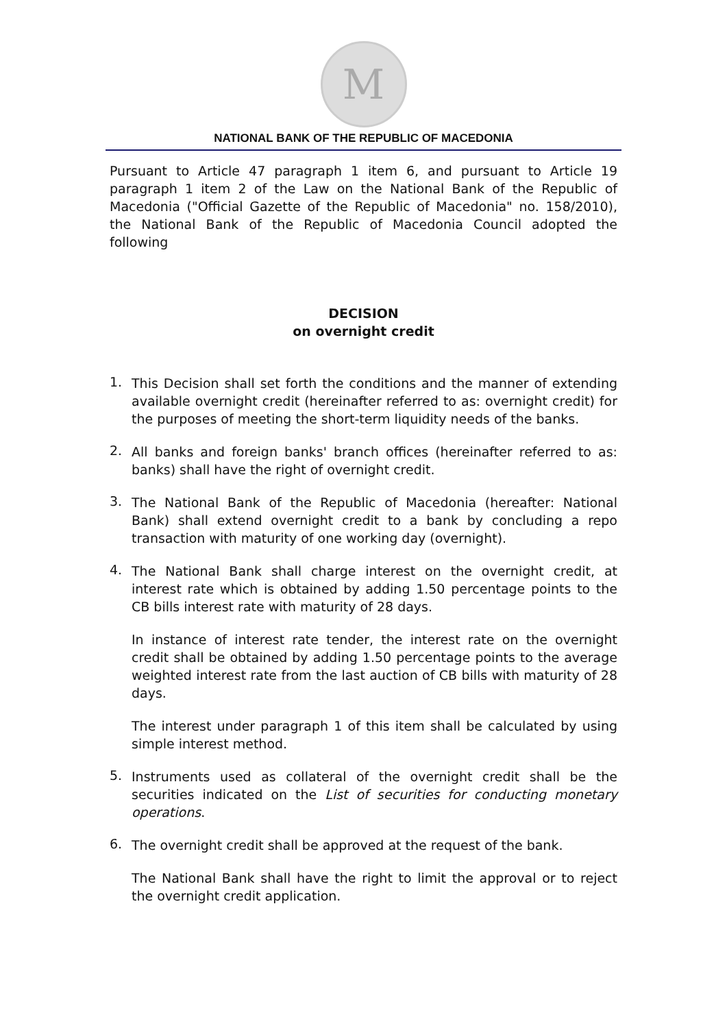M
NATIONAL BANK OF THE REPUBLIC OF MACEDONIA
Pursuant to Article 47 paragraph 1 item 6, and pursuant to Article 19 paragraph 1 item 2 of the Law on the National Bank of the Republic of Macedonia ("Official Gazette of the Republic of Macedonia" no. 158/2010), the National Bank of the Republic of Macedonia Council adopted the following
DECISION
on overnight credit
1.
This Decision shall set forth the conditions and the manner of extending available overnight credit (hereinafter referred to as: overnight credit) for the purposes of meeting the short-term liquidity needs of the banks.
2.
All banks and foreign banks' branch offices (hereinafter referred to as: banks) shall have the right of overnight credit.
3.
The National Bank of the Republic of Macedonia (hereafter: National Bank) shall extend overnight credit to a bank by concluding a repo transaction with maturity of one working day (overnight).
4.
The National Bank shall charge interest on the overnight credit, at interest rate which is obtained by adding 1.50 percentage points to the CB bills interest rate with maturity of 28 days.
In instance of interest rate tender, the interest rate on the overnight credit shall be obtained by adding 1.50 percentage points to the average weighted interest rate from the last auction of CB bills with maturity of 28 days.
The interest under paragraph 1 of this item shall be calculated by using simple interest method.
5.
Instruments used as collateral of the overnight credit shall be the securities indicated on the List of securities for conducting monetary operations.
6.
The overnight credit shall be approved at the request of the bank.
The National Bank shall have the right to limit the approval or to reject the overnight credit application.